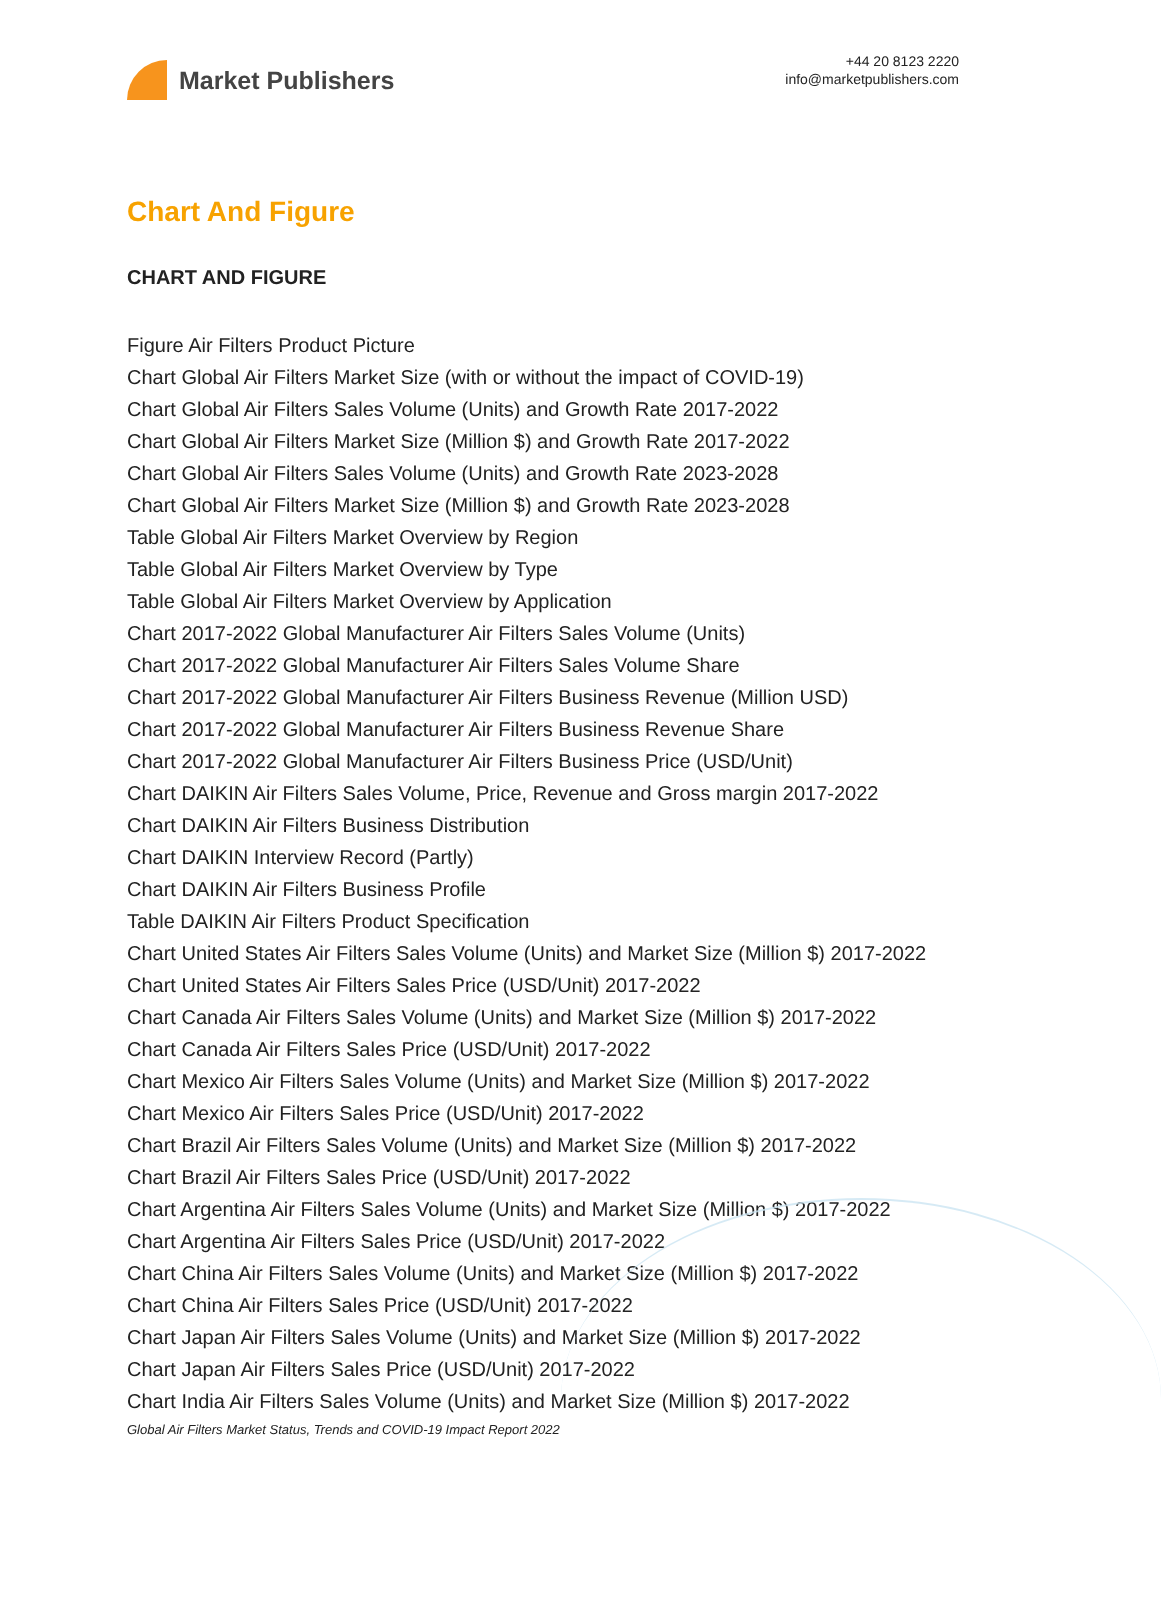Market Publishers
+44 20 8123 2220
info@marketpublishers.com
Chart And Figure
CHART AND FIGURE
Figure Air Filters Product Picture
Chart Global Air Filters Market Size (with or without the impact of COVID-19)
Chart Global Air Filters Sales Volume (Units) and Growth Rate 2017-2022
Chart Global Air Filters Market Size (Million $) and Growth Rate 2017-2022
Chart Global Air Filters Sales Volume (Units) and Growth Rate 2023-2028
Chart Global Air Filters Market Size (Million $) and Growth Rate 2023-2028
Table Global Air Filters Market Overview by Region
Table Global Air Filters Market Overview by Type
Table Global Air Filters Market Overview by Application
Chart 2017-2022 Global Manufacturer Air Filters Sales Volume (Units)
Chart 2017-2022 Global Manufacturer Air Filters Sales Volume Share
Chart 2017-2022 Global Manufacturer Air Filters Business Revenue (Million USD)
Chart 2017-2022 Global Manufacturer Air Filters Business Revenue Share
Chart 2017-2022 Global Manufacturer Air Filters Business Price (USD/Unit)
Chart DAIKIN Air Filters Sales Volume, Price, Revenue and Gross margin 2017-2022
Chart DAIKIN Air Filters Business Distribution
Chart DAIKIN Interview Record (Partly)
Chart DAIKIN Air Filters Business Profile
Table DAIKIN Air Filters Product Specification
Chart United States Air Filters Sales Volume (Units) and Market Size (Million $) 2017-2022
Chart United States Air Filters Sales Price (USD/Unit) 2017-2022
Chart Canada Air Filters Sales Volume (Units) and Market Size (Million $) 2017-2022
Chart Canada Air Filters Sales Price (USD/Unit) 2017-2022
Chart Mexico Air Filters Sales Volume (Units) and Market Size (Million $) 2017-2022
Chart Mexico Air Filters Sales Price (USD/Unit) 2017-2022
Chart Brazil Air Filters Sales Volume (Units) and Market Size (Million $) 2017-2022
Chart Brazil Air Filters Sales Price (USD/Unit) 2017-2022
Chart Argentina Air Filters Sales Volume (Units) and Market Size (Million $) 2017-2022
Chart Argentina Air Filters Sales Price (USD/Unit) 2017-2022
Chart China Air Filters Sales Volume (Units) and Market Size (Million $) 2017-2022
Chart China Air Filters Sales Price (USD/Unit) 2017-2022
Chart Japan Air Filters Sales Volume (Units) and Market Size (Million $) 2017-2022
Chart Japan Air Filters Sales Price (USD/Unit) 2017-2022
Chart India Air Filters Sales Volume (Units) and Market Size (Million $) 2017-2022
Global Air Filters Market Status, Trends and COVID-19 Impact Report 2022